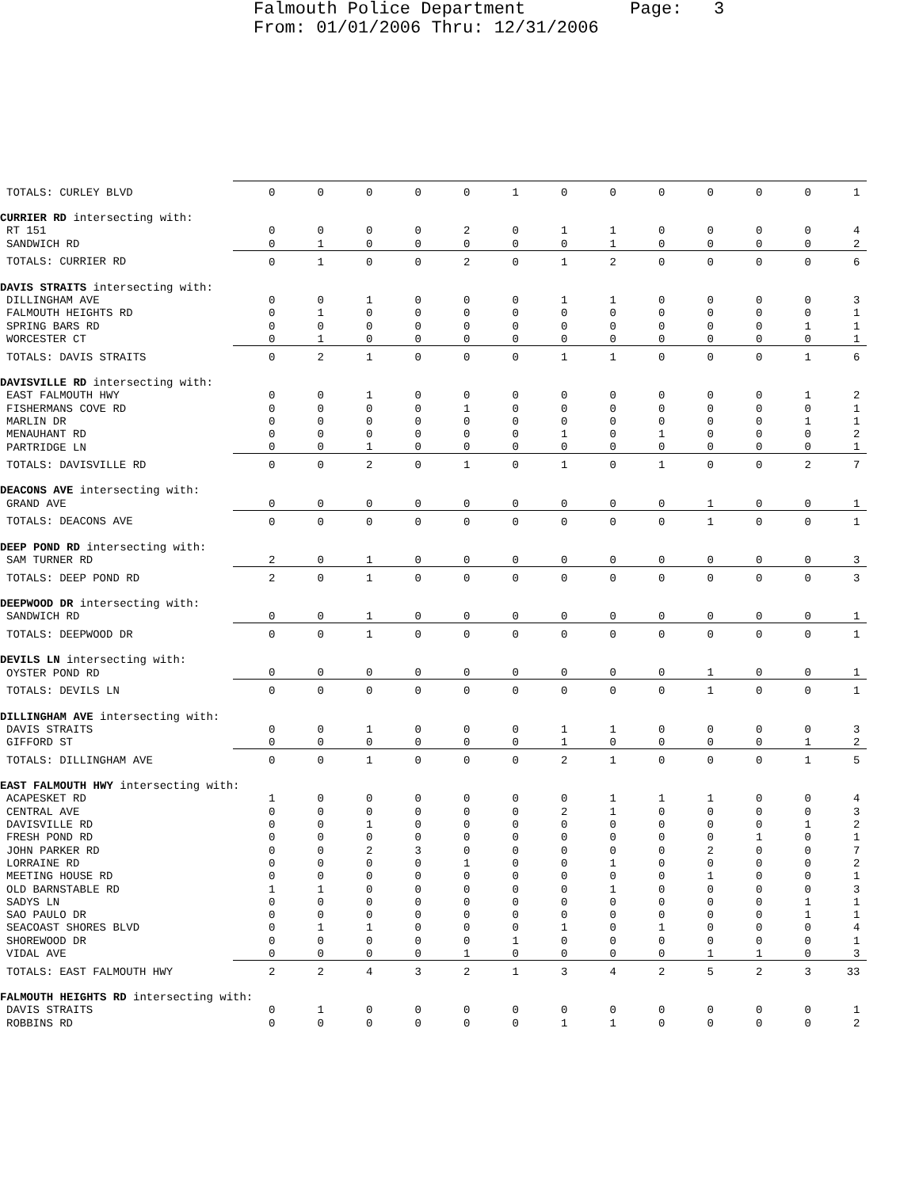Falmouth Police Department Page: 3 From: 01/01/2006 Thru: 12/31/2006
| TOTALS: CURLEY BLVD | 0 | 0 | 0 | 0 | 0 | 1 | 0 | 0 | 0 | 0 | 0 | 0 | 1 |
| CURRIER RD intersecting with: | | | | | | | | | | | | | |
| RT 151 | 0 | 0 | 0 | 0 | 2 | 0 | 1 | 1 | 0 | 0 | 0 | 0 | 4 |
| SANDWICH RD | 0 | 1 | 0 | 0 | 0 | 0 | 0 | 1 | 0 | 0 | 0 | 0 | 2 |
| TOTALS: CURRIER RD | 0 | 1 | 0 | 0 | 2 | 0 | 1 | 2 | 0 | 0 | 0 | 0 | 6 |
| DAVIS STRAITS intersecting with: | | | | | | | | | | | | | |
| DILLINGHAM AVE | 0 | 0 | 1 | 0 | 0 | 0 | 1 | 1 | 0 | 0 | 0 | 0 | 3 |
| FALMOUTH HEIGHTS RD | 0 | 1 | 0 | 0 | 0 | 0 | 0 | 0 | 0 | 0 | 0 | 0 | 1 |
| SPRING BARS RD | 0 | 0 | 0 | 0 | 0 | 0 | 0 | 0 | 0 | 0 | 0 | 1 | 1 |
| WORCESTER CT | 0 | 1 | 0 | 0 | 0 | 0 | 0 | 0 | 0 | 0 | 0 | 0 | 1 |
| TOTALS: DAVIS STRAITS | 0 | 2 | 1 | 0 | 0 | 0 | 1 | 1 | 0 | 0 | 0 | 1 | 6 |
| DAVISVILLE RD intersecting with: | | | | | | | | | | | | | |
| EAST FALMOUTH HWY | 0 | 0 | 1 | 0 | 0 | 0 | 0 | 0 | 0 | 0 | 0 | 1 | 2 |
| FISHERMANS COVE RD | 0 | 0 | 0 | 0 | 1 | 0 | 0 | 0 | 0 | 0 | 0 | 0 | 1 |
| MARLIN DR | 0 | 0 | 0 | 0 | 0 | 0 | 0 | 0 | 0 | 0 | 0 | 1 | 1 |
| MENAUHANT RD | 0 | 0 | 0 | 0 | 0 | 0 | 1 | 0 | 1 | 0 | 0 | 0 | 2 |
| PARTRIDGE LN | 0 | 0 | 1 | 0 | 0 | 0 | 0 | 0 | 0 | 0 | 0 | 0 | 1 |
| TOTALS: DAVISVILLE RD | 0 | 0 | 2 | 0 | 1 | 0 | 1 | 0 | 1 | 0 | 0 | 2 | 7 |
| DEACONS AVE intersecting with: | | | | | | | | | | | | | |
| GRAND AVE | 0 | 0 | 0 | 0 | 0 | 0 | 0 | 0 | 0 | 1 | 0 | 0 | 1 |
| TOTALS: DEACONS AVE | 0 | 0 | 0 | 0 | 0 | 0 | 0 | 0 | 0 | 1 | 0 | 0 | 1 |
| DEEP POND RD intersecting with: | | | | | | | | | | | | | |
| SAM TURNER RD | 2 | 0 | 1 | 0 | 0 | 0 | 0 | 0 | 0 | 0 | 0 | 0 | 3 |
| TOTALS: DEEP POND RD | 2 | 0 | 1 | 0 | 0 | 0 | 0 | 0 | 0 | 0 | 0 | 0 | 3 |
| DEEPWOOD DR intersecting with: | | | | | | | | | | | | | |
| SANDWICH RD | 0 | 0 | 1 | 0 | 0 | 0 | 0 | 0 | 0 | 0 | 0 | 0 | 1 |
| TOTALS: DEEPWOOD DR | 0 | 0 | 1 | 0 | 0 | 0 | 0 | 0 | 0 | 0 | 0 | 0 | 1 |
| DEVILS LN intersecting with: | | | | | | | | | | | | | |
| OYSTER POND RD | 0 | 0 | 0 | 0 | 0 | 0 | 0 | 0 | 0 | 1 | 0 | 0 | 1 |
| TOTALS: DEVILS LN | 0 | 0 | 0 | 0 | 0 | 0 | 0 | 0 | 0 | 1 | 0 | 0 | 1 |
| DILLINGHAM AVE intersecting with: | | | | | | | | | | | | | |
| DAVIS STRAITS | 0 | 0 | 1 | 0 | 0 | 0 | 1 | 1 | 0 | 0 | 0 | 0 | 3 |
| GIFFORD ST | 0 | 0 | 0 | 0 | 0 | 0 | 1 | 0 | 0 | 0 | 0 | 1 | 2 |
| TOTALS: DILLINGHAM AVE | 0 | 0 | 1 | 0 | 0 | 0 | 2 | 1 | 0 | 0 | 0 | 1 | 5 |
| EAST FALMOUTH HWY intersecting with: | | | | | | | | | | | | | |
| ACAPESKET RD | 1 | 0 | 0 | 0 | 0 | 0 | 0 | 1 | 1 | 1 | 0 | 0 | 4 |
| CENTRAL AVE | 0 | 0 | 0 | 0 | 0 | 0 | 2 | 1 | 0 | 0 | 0 | 0 | 3 |
| DAVISVILLE RD | 0 | 0 | 1 | 0 | 0 | 0 | 0 | 0 | 0 | 0 | 0 | 1 | 2 |
| FRESH POND RD | 0 | 0 | 0 | 0 | 0 | 0 | 0 | 0 | 0 | 0 | 1 | 0 | 1 |
| JOHN PARKER RD | 0 | 0 | 2 | 3 | 0 | 0 | 0 | 0 | 0 | 2 | 0 | 0 | 7 |
| LORRAINE RD | 0 | 0 | 0 | 0 | 1 | 0 | 0 | 1 | 0 | 0 | 0 | 0 | 2 |
| MEETING HOUSE RD | 0 | 0 | 0 | 0 | 0 | 0 | 0 | 0 | 0 | 1 | 0 | 0 | 1 |
| OLD BARNSTABLE RD | 1 | 1 | 0 | 0 | 0 | 0 | 0 | 1 | 0 | 0 | 0 | 0 | 3 |
| SADYS LN | 0 | 0 | 0 | 0 | 0 | 0 | 0 | 0 | 0 | 0 | 0 | 1 | 1 |
| SAO PAULO DR | 0 | 0 | 0 | 0 | 0 | 0 | 0 | 0 | 0 | 0 | 0 | 1 | 1 |
| SEACOAST SHORES BLVD | 0 | 1 | 1 | 0 | 0 | 0 | 1 | 0 | 1 | 0 | 0 | 0 | 4 |
| SHOREWOOD DR | 0 | 0 | 0 | 0 | 0 | 1 | 0 | 0 | 0 | 0 | 0 | 0 | 1 |
| VIDAL AVE | 0 | 0 | 0 | 0 | 1 | 0 | 0 | 0 | 0 | 1 | 1 | 0 | 3 |
| TOTALS: EAST FALMOUTH HWY | 2 | 2 | 4 | 3 | 2 | 1 | 3 | 4 | 2 | 5 | 2 | 3 | 33 |
| FALMOUTH HEIGHTS RD intersecting with: | | | | | | | | | | | | | |
| DAVIS STRAITS | 0 | 1 | 0 | 0 | 0 | 0 | 0 | 0 | 0 | 0 | 0 | 0 | 1 |
| ROBBINS RD | 0 | 0 | 0 | 0 | 0 | 0 | 1 | 1 | 0 | 0 | 0 | 0 | 2 |